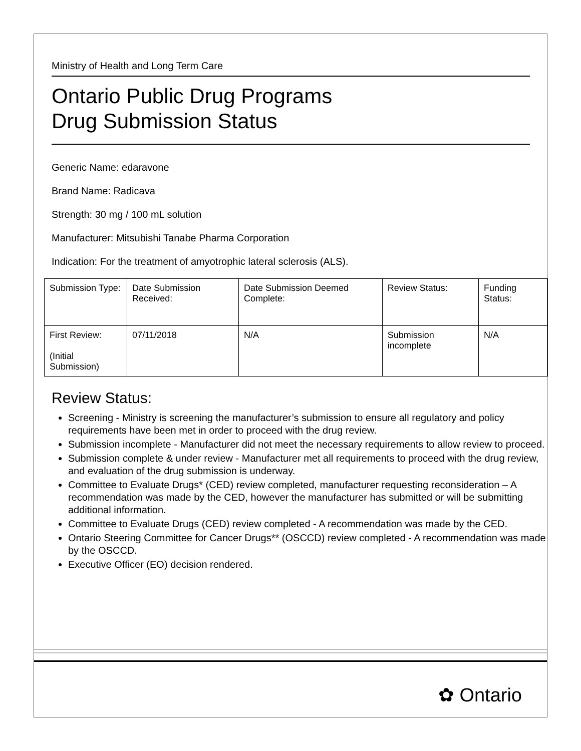Ministry of Health and Long Term Care
Ontario Public Drug Programs
Drug Submission Status
Generic Name: edaravone
Brand Name: Radicava
Strength: 30 mg / 100 mL solution
Manufacturer: Mitsubishi Tanabe Pharma Corporation
Indication: For the treatment of amyotrophic lateral sclerosis (ALS).
| Submission Type: | Date Submission Received: | Date Submission Deemed Complete: | Review Status: | Funding Status: |
| First Review: (Initial Submission) | 07/11/2018 | N/A | Submission incomplete | N/A |
Review Status:
Screening - Ministry is screening the manufacturer’s submission to ensure all regulatory and policy requirements have been met in order to proceed with the drug review.
Submission incomplete - Manufacturer did not meet the necessary requirements to allow review to proceed.
Submission complete & under review - Manufacturer met all requirements to proceed with the drug review, and evaluation of the drug submission is underway.
Committee to Evaluate Drugs* (CED) review completed, manufacturer requesting reconsideration – A recommendation was made by the CED, however the manufacturer has submitted or will be submitting additional information.
Committee to Evaluate Drugs (CED) review completed - A recommendation was made by the CED.
Ontario Steering Committee for Cancer Drugs** (OSCCD) review completed - A recommendation was made by the OSCCD.
Executive Officer (EO) decision rendered.
✿ Ontario